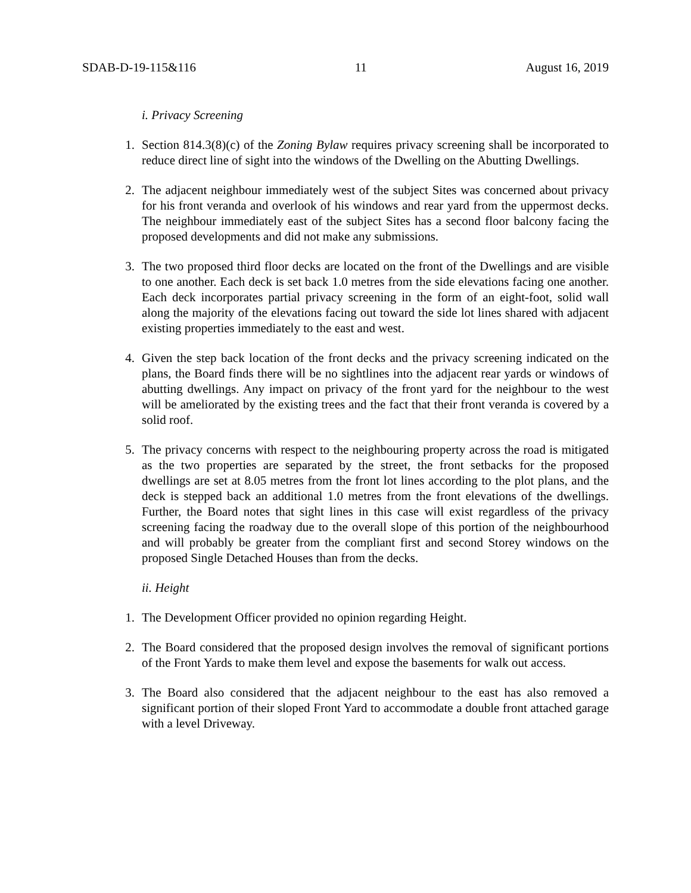SDAB-D-19-115&116 11 August 16, 2019
i. Privacy Screening
1. Section 814.3(8)(c) of the Zoning Bylaw requires privacy screening shall be incorporated to reduce direct line of sight into the windows of the Dwelling on the Abutting Dwellings.
2. The adjacent neighbour immediately west of the subject Sites was concerned about privacy for his front veranda and overlook of his windows and rear yard from the uppermost decks. The neighbour immediately east of the subject Sites has a second floor balcony facing the proposed developments and did not make any submissions.
3. The two proposed third floor decks are located on the front of the Dwellings and are visible to one another. Each deck is set back 1.0 metres from the side elevations facing one another. Each deck incorporates partial privacy screening in the form of an eight-foot, solid wall along the majority of the elevations facing out toward the side lot lines shared with adjacent existing properties immediately to the east and west.
4. Given the step back location of the front decks and the privacy screening indicated on the plans, the Board finds there will be no sightlines into the adjacent rear yards or windows of abutting dwellings. Any impact on privacy of the front yard for the neighbour to the west will be ameliorated by the existing trees and the fact that their front veranda is covered by a solid roof.
5. The privacy concerns with respect to the neighbouring property across the road is mitigated as the two properties are separated by the street, the front setbacks for the proposed dwellings are set at 8.05 metres from the front lot lines according to the plot plans, and the deck is stepped back an additional 1.0 metres from the front elevations of the dwellings. Further, the Board notes that sight lines in this case will exist regardless of the privacy screening facing the roadway due to the overall slope of this portion of the neighbourhood and will probably be greater from the compliant first and second Storey windows on the proposed Single Detached Houses than from the decks.
ii. Height
1. The Development Officer provided no opinion regarding Height.
2. The Board considered that the proposed design involves the removal of significant portions of the Front Yards to make them level and expose the basements for walk out access.
3. The Board also considered that the adjacent neighbour to the east has also removed a significant portion of their sloped Front Yard to accommodate a double front attached garage with a level Driveway.